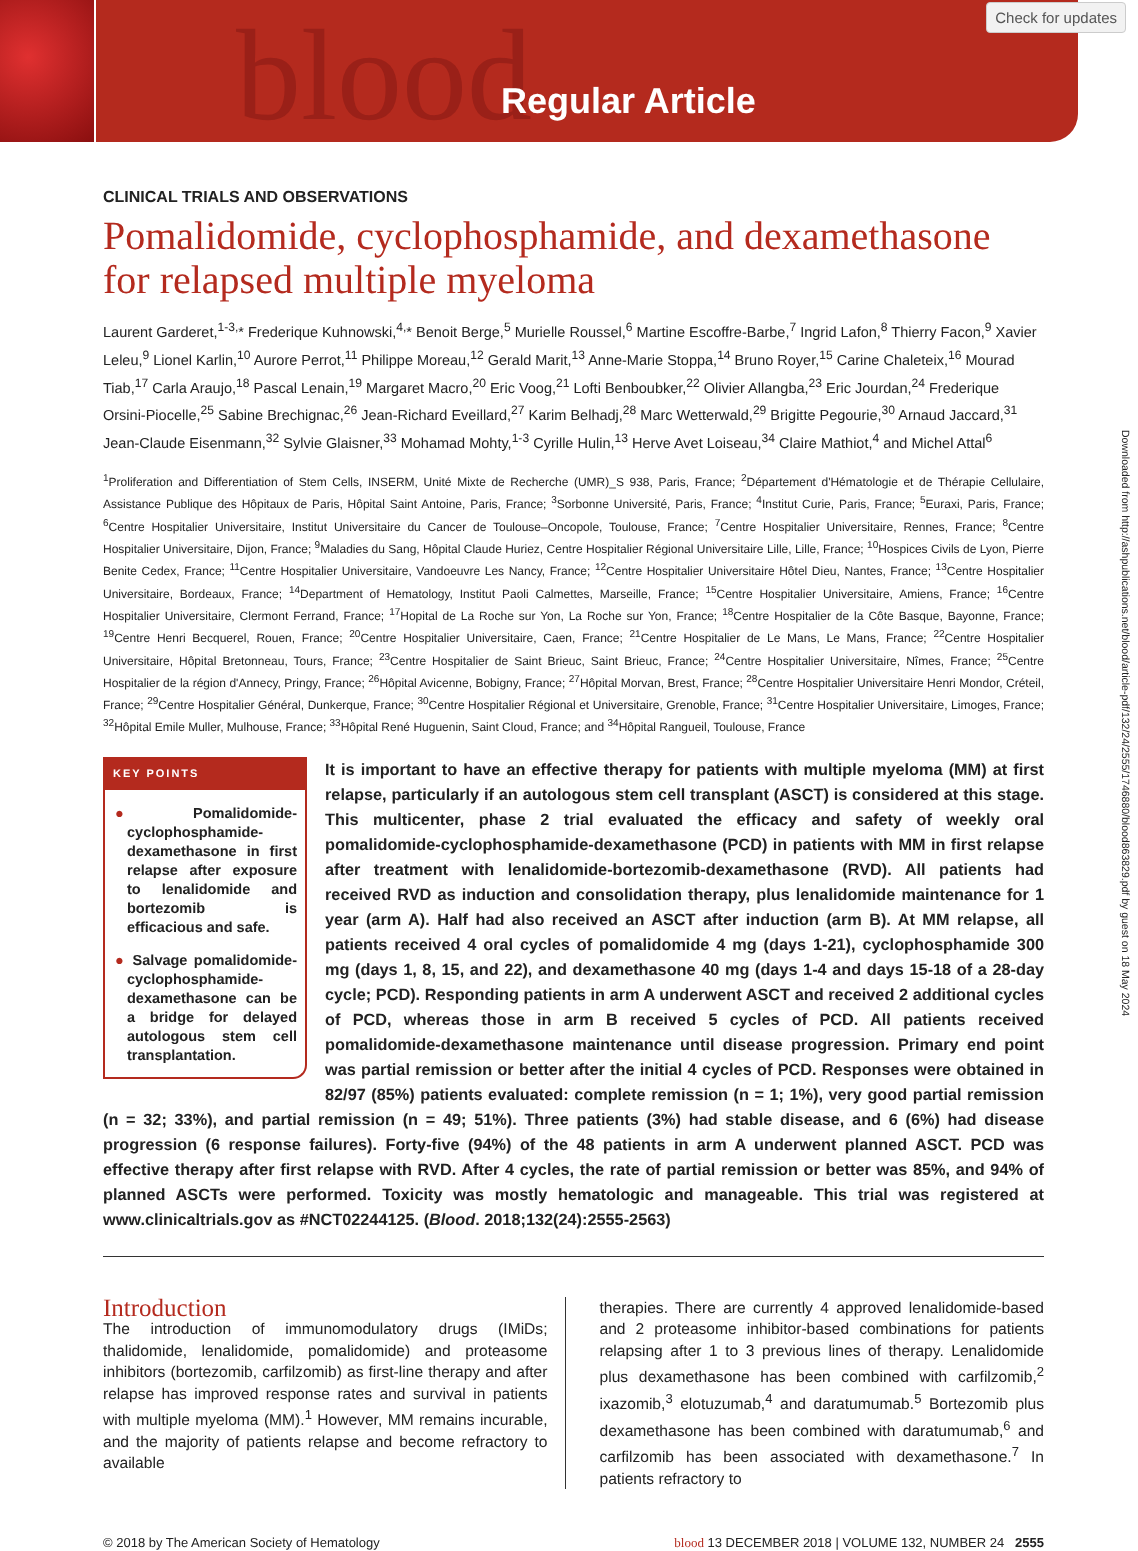blood Regular Article
Check for updates
Downloaded from http://ashpublications.net/blood/article-pdf/132/24/2555/1746880/blood863829.pdf by guest on 18 May 2024
CLINICAL TRIALS AND OBSERVATIONS
Pomalidomide, cyclophosphamide, and dexamethasone for relapsed multiple myeloma
Laurent Garderet,<sup>1-3,</sup>* Frederique Kuhnowski,<sup>4,</sup>* Benoit Berge,<sup>5</sup> Murielle Roussel,<sup>6</sup> Martine Escoffre-Barbe,<sup>7</sup> Ingrid Lafon,<sup>8</sup> Thierry Facon,<sup>9</sup> Xavier Leleu,<sup>9</sup> Lionel Karlin,<sup>10</sup> Aurore Perrot,<sup>11</sup> Philippe Moreau,<sup>12</sup> Gerald Marit,<sup>13</sup> Anne-Marie Stoppa,<sup>14</sup> Bruno Royer,<sup>15</sup> Carine Chaleteix,<sup>16</sup> Mourad Tiab,<sup>17</sup> Carla Araujo,<sup>18</sup> Pascal Lenain,<sup>19</sup> Margaret Macro,<sup>20</sup> Eric Voog,<sup>21</sup> Lofti Benboubker,<sup>22</sup> Olivier Allangba,<sup>23</sup> Eric Jourdan,<sup>24</sup> Frederique Orsini-Piocelle,<sup>25</sup> Sabine Brechignac,<sup>26</sup> Jean-Richard Eveillard,<sup>27</sup> Karim Belhadj,<sup>28</sup> Marc Wetterwald,<sup>29</sup> Brigitte Pegourie,<sup>30</sup> Arnaud Jaccard,<sup>31</sup> Jean-Claude Eisenmann,<sup>32</sup> Sylvie Glaisner,<sup>33</sup> Mohamad Mohty,<sup>1-3</sup> Cyrille Hulin,<sup>13</sup> Herve Avet Loiseau,<sup>34</sup> Claire Mathiot,<sup>4</sup> and Michel Attal<sup>6</sup>
<sup>1</sup> Proliferation and Differentiation of Stem Cells, INSERM, Unité Mixte de Recherche (UMR)_S 938, Paris, France; <sup>2</sup>Département d'Hématologie et de Thérapie Cellulaire, Assistance Publique des Hôpitaux de Paris, Hôpital Saint Antoine, Paris, France; <sup>3</sup>Sorbonne Université, Paris, France; <sup>4</sup>Institut Curie, Paris, France; <sup>5</sup>Euraxi, Paris, France; <sup>6</sup>Centre Hospitalier Universitaire, Institut Universitaire du Cancer de Toulouse–Oncopole, Toulouse, France; <sup>7</sup>Centre Hospitalier Universitaire, Rennes, France; <sup>8</sup>Centre Hospitalier Universitaire, Dijon, France; <sup>9</sup>Maladies du Sang, Hôpital Claude Huriez, Centre Hospitalier Régional Universitaire Lille, Lille, France; <sup>10</sup>Hospices Civils de Lyon, Pierre Benite Cedex, France; <sup>11</sup>Centre Hospitalier Universitaire, Vandoeuvre Les Nancy, France; <sup>12</sup>Centre Hospitalier Universitaire Hôtel Dieu, Nantes, France; <sup>13</sup>Centre Hospitalier Universitaire, Bordeaux, France; <sup>14</sup>Department of Hematology, Institut Paoli Calmettes, Marseille, France; <sup>15</sup>Centre Hospitalier Universitaire, Amiens, France; <sup>16</sup>Centre Hospitalier Universitaire, Clermont Ferrand, France; <sup>17</sup>Hopital de La Roche sur Yon, La Roche sur Yon, France; <sup>18</sup>Centre Hospitalier de la Côte Basque, Bayonne, France; <sup>19</sup>Centre Henri Becquerel, Rouen, France; <sup>20</sup>Centre Hospitalier Universitaire, Caen, France; <sup>21</sup>Centre Hospitalier de Le Mans, Le Mans, France; <sup>22</sup>Centre Hospitalier Universitaire, Hôpital Bretonneau, Tours, France; <sup>23</sup>Centre Hospitalier de Saint Brieuc, Saint Brieuc, France; <sup>24</sup>Centre Hospitalier Universitaire, Nîmes, France; <sup>25</sup>Centre Hospitalier de la région d'Annecy, Pringy, France; <sup>26</sup>Hôpital Avicenne, Bobigny, France; <sup>27</sup>Hôpital Morvan, Brest, France; <sup>28</sup>Centre Hospitalier Universitaire Henri Mondor, Créteil, France; <sup>29</sup>Centre Hospitalier Général, Dunkerque, France; <sup>30</sup>Centre Hospitalier Régional et Universitaire, Grenoble, France; <sup>31</sup>Centre Hospitalier Universitaire, Limoges, France; <sup>32</sup>Hôpital Emile Muller, Mulhouse, France; <sup>33</sup>Hôpital René Huguenin, Saint Cloud, France; and <sup>34</sup>Hôpital Rangueil, Toulouse, France
KEY POINTS
● Pomalidomide-cyclophosphamide-dexamethasone in first relapse after exposure to lenalidomide and bortezomib is efficacious and safe.
● Salvage pomalidomide-cyclophosphamide-dexamethasone can be a bridge for delayed autologous stem cell transplantation.
It is important to have an effective therapy for patients with multiple myeloma (MM) at first relapse, particularly if an autologous stem cell transplant (ASCT) is considered at this stage. This multicenter, phase 2 trial evaluated the efficacy and safety of weekly oral pomalidomide-cyclophosphamide-dexamethasone (PCD) in patients with MM in first relapse after treatment with lenalidomide-bortezomib-dexamethasone (RVD). All patients had received RVD as induction and consolidation therapy, plus lenalidomide maintenance for 1 year (arm A). Half had also received an ASCT after induction (arm B). At MM relapse, all patients received 4 oral cycles of pomalidomide 4 mg (days 1-21), cyclophosphamide 300 mg (days 1, 8, 15, and 22), and dexamethasone 40 mg (days 1-4 and days 15-18 of a 28-day cycle; PCD). Responding patients in arm A underwent ASCT and received 2 additional cycles of PCD, whereas those in arm B received 5 cycles of PCD. All patients received pomalidomide-dexamethasone maintenance until disease progression. Primary end point was partial remission or better after the initial 4 cycles of PCD. Responses were obtained in 82/97 (85%) patients evaluated: complete remission (n = 1; 1%), very good partial remission (n = 32; 33%), and partial remission (n = 49; 51%). Three patients (3%) had stable disease, and 6 (6%) had disease progression (6 response failures). Forty-five (94%) of the 48 patients in arm A underwent planned ASCT. PCD was effective therapy after first relapse with RVD. After 4 cycles, the rate of partial remission or better was 85%, and 94% of planned ASCTs were performed. Toxicity was mostly hematologic and manageable. This trial was registered at www.clinicaltrials.gov as #NCT02244125. (Blood. 2018;132(24):2555-2563)
Introduction
The introduction of immunomodulatory drugs (IMiDs; thalidomide, lenalidomide, pomalidomide) and proteasome inhibitors (bortezomib, carfilzomib) as first-line therapy and after relapse has improved response rates and survival in patients with multiple myeloma (MM).<sup>1</sup> However, MM remains incurable, and the majority of patients relapse and become refractory to available
therapies. There are currently 4 approved lenalidomide-based and 2 proteasome inhibitor-based combinations for patients relapsing after 1 to 3 previous lines of therapy. Lenalidomide plus dexamethasone has been combined with carfilzomib,<sup>2</sup> ixazomib,<sup>3</sup> elotuzumab,<sup>4</sup> and daratumumab.<sup>5</sup> Bortezomib plus dexamethasone has been combined with daratumumab,<sup>6</sup> and carfilzomib has been associated with dexamethasone.<sup>7</sup> In patients refractory to
© 2018 by The American Society of Hematology blood 13 DECEMBER 2018 | VOLUME 132, NUMBER 24 2555